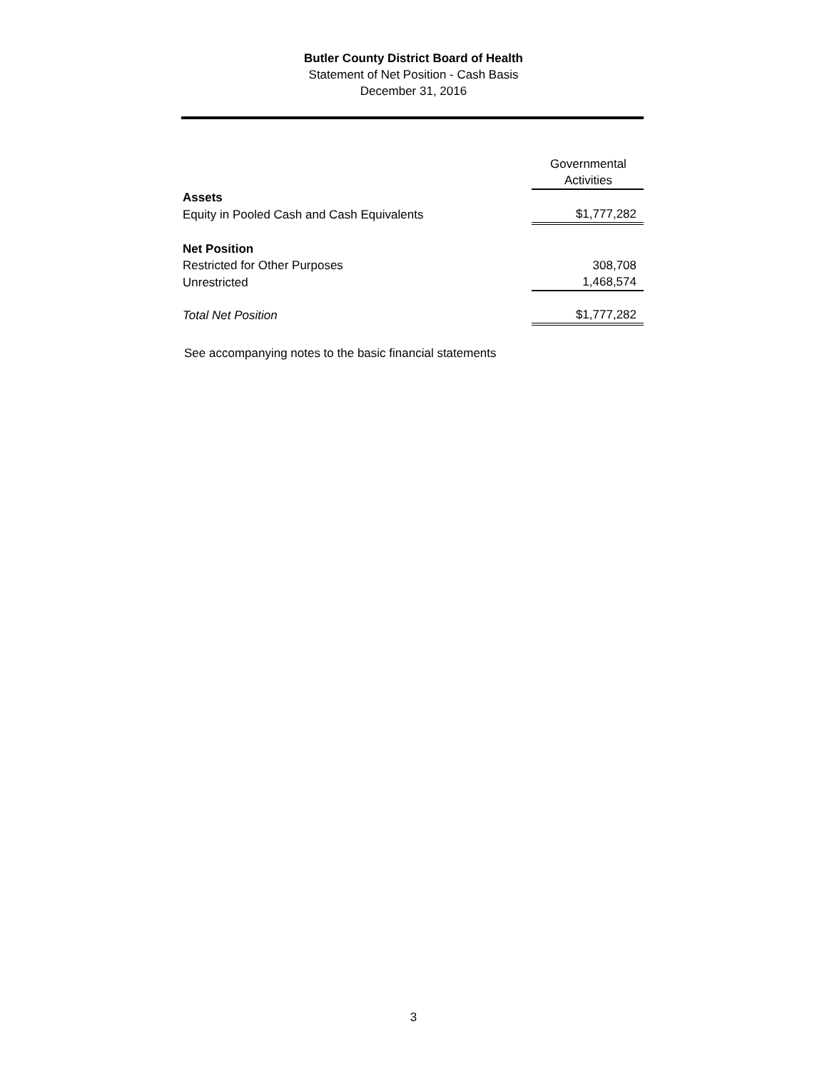Butler County District Board of Health
Statement of Net Position - Cash Basis
December 31, 2016
| | Governmental Activities |
| --- | --- |
| Assets | |
| Equity in Pooled Cash and Cash Equivalents | $1,777,282 |
| Net Position | |
| Restricted for Other Purposes | 308,708 |
| Unrestricted | 1,468,574 |
| Total Net Position | $1,777,282 |
See accompanying notes to the basic financial statements
3